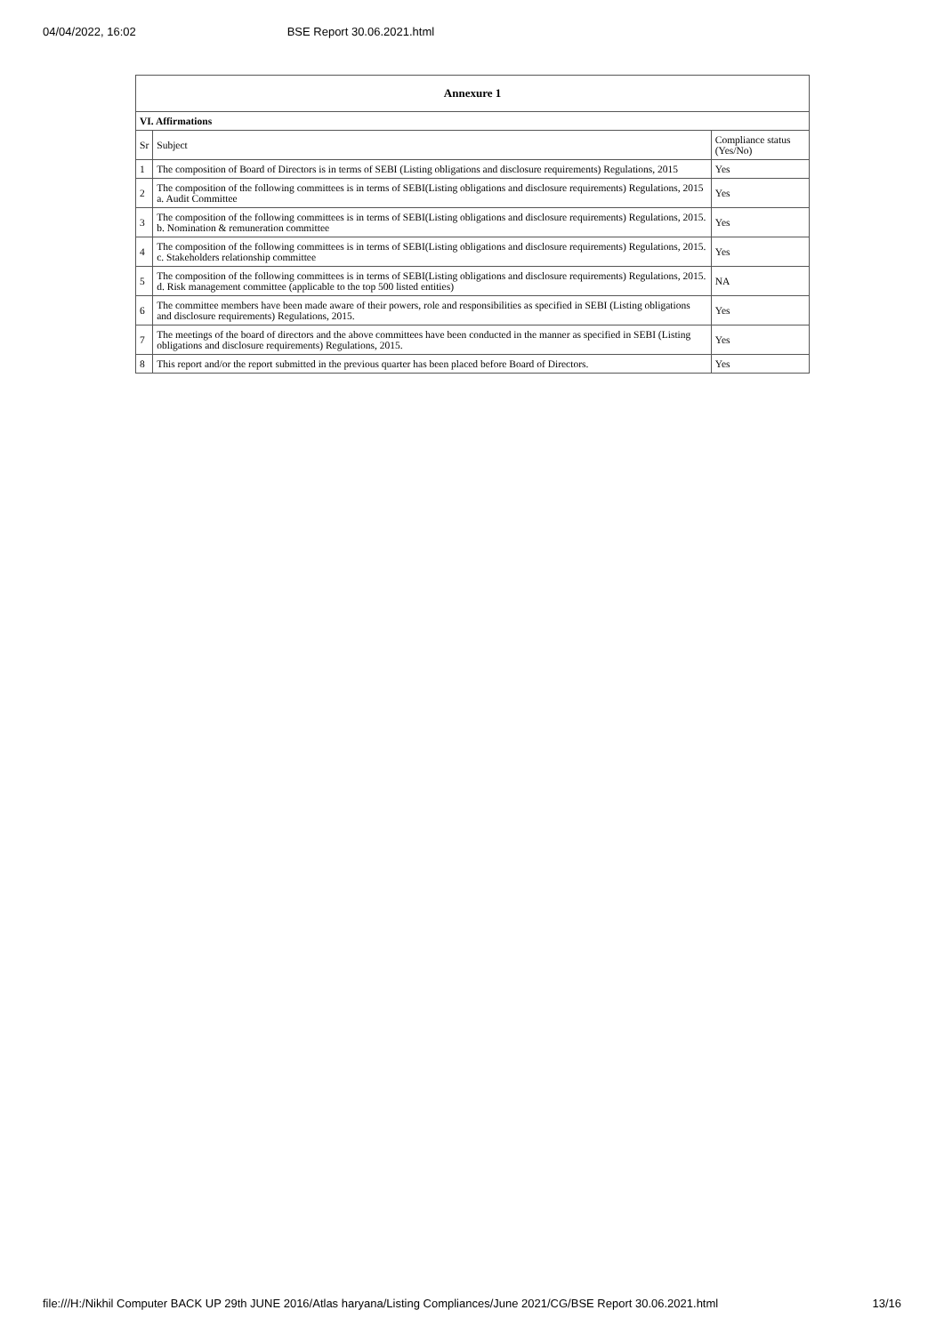04/04/2022, 16:02 BSE Report 30.06.2021.html
| Annexure 1 | | |
| --- | --- | --- |
| VI. Affirmations | | |
| Sr | Subject | Compliance status (Yes/No) |
| 1 | The composition of Board of Directors is in terms of SEBI (Listing obligations and disclosure requirements) Regulations, 2015 | Yes |
| 2 | The composition of the following committees is in terms of SEBI(Listing obligations and disclosure requirements) Regulations, 2015 a. Audit Committee | Yes |
| 3 | The composition of the following committees is in terms of SEBI(Listing obligations and disclosure requirements) Regulations, 2015. b. Nomination & remuneration committee | Yes |
| 4 | The composition of the following committees is in terms of SEBI(Listing obligations and disclosure requirements) Regulations, 2015. c. Stakeholders relationship committee | Yes |
| 5 | The composition of the following committees is in terms of SEBI(Listing obligations and disclosure requirements) Regulations, 2015. d. Risk management committee (applicable to the top 500 listed entities) | NA |
| 6 | The committee members have been made aware of their powers, role and responsibilities as specified in SEBI (Listing obligations and disclosure requirements) Regulations, 2015. | Yes |
| 7 | The meetings of the board of directors and the above committees have been conducted in the manner as specified in SEBI (Listing obligations and disclosure requirements) Regulations, 2015. | Yes |
| 8 | This report and/or the report submitted in the previous quarter has been placed before Board of Directors. | Yes |
file:///H:/Nikhil Computer BACK UP 29th JUNE 2016/Atlas haryana/Listing Compliances/June 2021/CG/BSE Report 30.06.2021.html 13/16